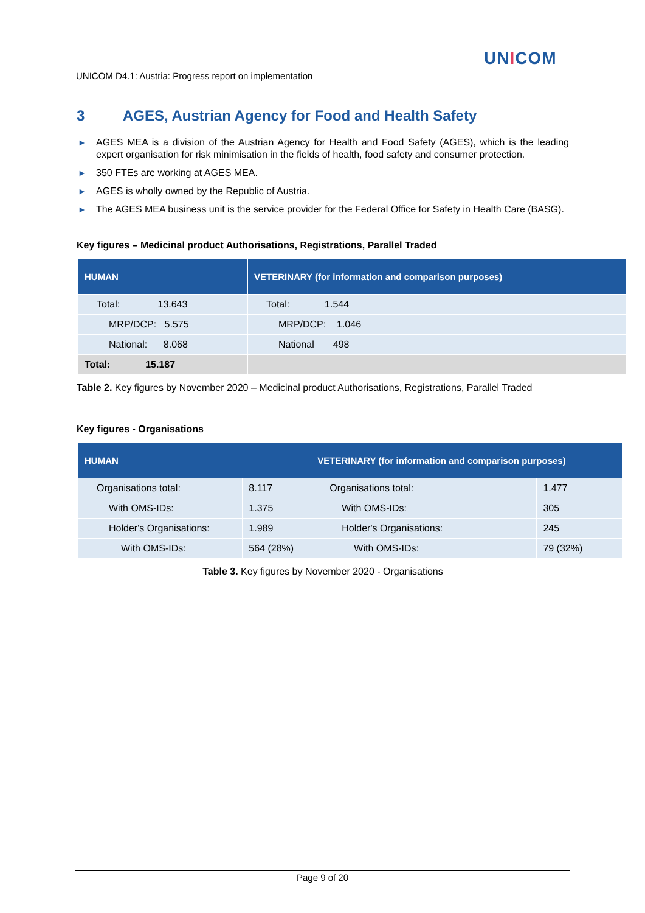UNICOM
UNICOM D4.1: Austria: Progress report on implementation
3 AGES, Austrian Agency for Food and Health Safety
► AGES MEA is a division of the Austrian Agency for Health and Food Safety (AGES), which is the leading expert organisation for risk minimisation in the fields of health, food safety and consumer protection.
► 350 FTEs are working at AGES MEA.
► AGES is wholly owned by the Republic of Austria.
► The AGES MEA business unit is the service provider for the Federal Office for Safety in Health Care (BASG).
Key figures – Medicinal product Authorisations, Registrations, Parallel Traded
| HUMAN | VETERINARY (for information and comparison purposes) |
| --- | --- |
| Total: 13.643 | Total: 1.544 |
| MRP/DCP: 5.575 | MRP/DCP: 1.046 |
| National: 8.068 | National 498 |
| Total: 15.187 | |
Table 2. Key figures by November 2020 – Medicinal product Authorisations, Registrations, Parallel Traded
Key figures - Organisations
| HUMAN | | VETERINARY (for information and comparison purposes) | |
| --- | --- | --- | --- |
| Organisations total: | 8.117 | Organisations total: | 1.477 |
| With OMS-IDs: | 1.375 | With OMS-IDs: | 305 |
| Holder's Organisations: | 1.989 | Holder's Organisations: | 245 |
| With OMS-IDs: | 564 (28%) | With OMS-IDs: | 79 (32%) |
Table 3. Key figures by November 2020 - Organisations
Page 9 of 20